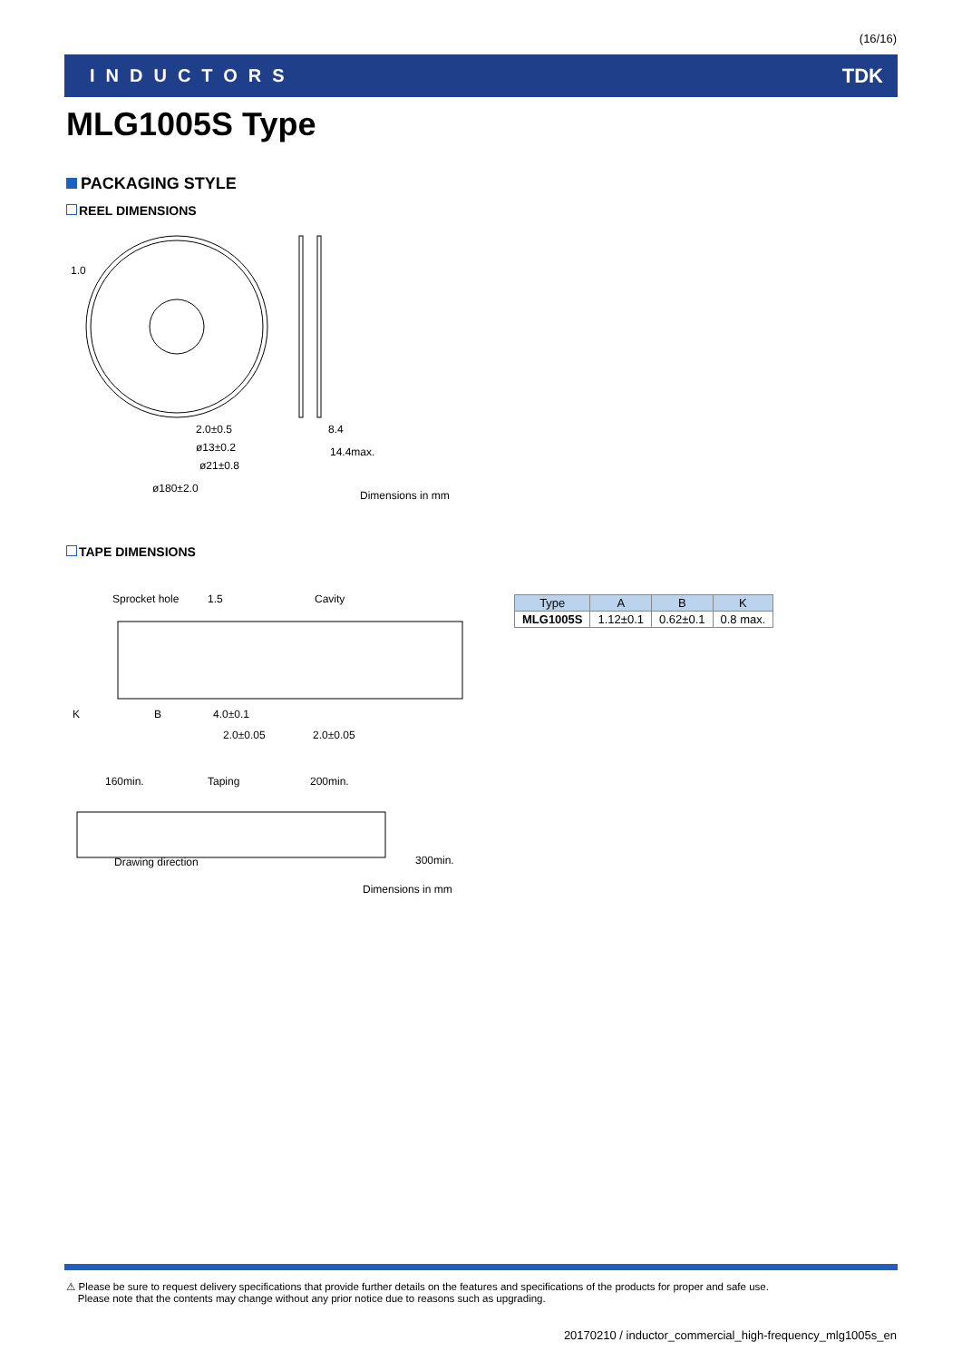(16/16)
INDUCTORS TDK
MLG1005S Type
PACKAGING STYLE
REEL DIMENSIONS
1.0
2.0±0.5
ø13±0.2
ø21±0.8
ø180±2.0
8.4
14.4max.
Dimensions in mm
TAPE DIMENSIONS
Sprocket hole
1.5
Cavity
K
B
4.0±0.1
2.0±0.05
2.0±0.05
160min.
Taping
200min.
Drawing direction
300min.
Dimensions in mm
| Type | A | B | K |
| --- | --- | --- | --- |
| MLG1005S | 1.12±0.1 | 0.62±0.1 | 0.8 max. |
⚠ Please be sure to request delivery specifications that provide further details on the features and specifications of the products for proper and safe use.
Please note that the contents may change without any prior notice due to reasons such as upgrading.
20170210 / inductor_commercial_high-frequency_mlg1005s_en